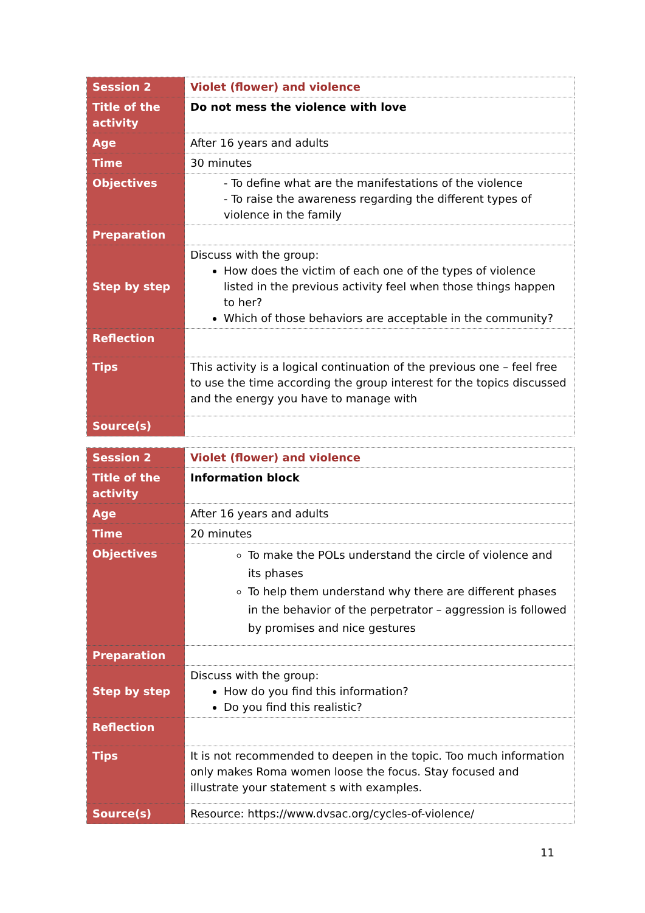| Session 2 | Violet (flower) and violence |
| Title of the activity | Do not mess the violence with love |
| Age | After 16 years and adults |
| Time | 30 minutes |
| Objectives | - To define what are the manifestations of the violence - To raise the awareness regarding the different types of violence in the family |
| Preparation | |
| Step by step | Discuss with the group: How does the victim of each one of the types of violence listed in the previous activity feel when those things happen to her? Which of those behaviors are acceptable in the community? |
| Reflection | |
| Tips | This activity is a logical continuation of the previous one – feel free to use the time according the group interest for the topics discussed and the energy you have to manage with |
| Source(s) | |
| Session 2 | Violet (flower) and violence |
| Title of the activity | Information block |
| Age | After 16 years and adults |
| Time | 20 minutes |
| Objectives | To make the POLs understand the circle of violence and its phases To help them understand why there are different phases in the behavior of the perpetrator – aggression is followed by promises and nice gestures |
| Preparation | |
| Step by step | Discuss with the group: How do you find this information? Do you find this realistic? |
| Reflection | |
| Tips | It is not recommended to deepen in the topic. Too much information only makes Roma women loose the focus. Stay focused and illustrate your statement s with examples. |
| Source(s) | Resource: https://www.dvsac.org/cycles-of-violence/ |
11